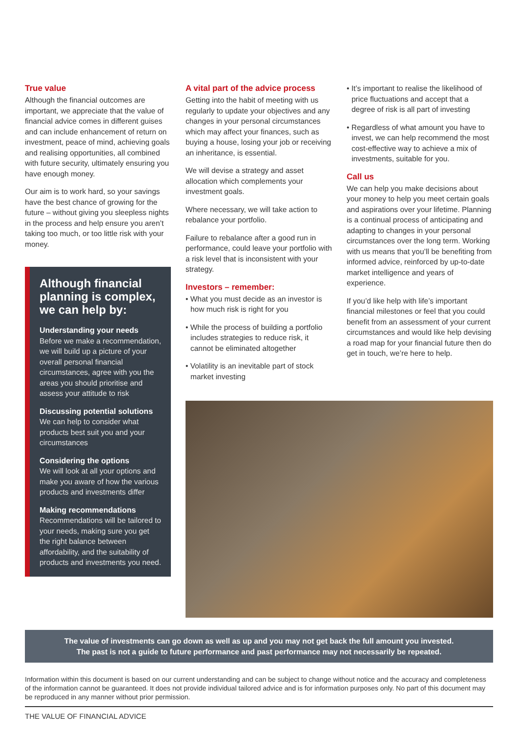True value
Although the financial outcomes are important, we appreciate that the value of financial advice comes in different guises and can include enhancement of return on investment, peace of mind, achieving goals and realising opportunities, all combined with future security, ultimately ensuring you have enough money.
Our aim is to work hard, so your savings have the best chance of growing for the future – without giving you sleepless nights in the process and help ensure you aren’t taking too much, or too little risk with your money.
Although financial planning is complex, we can help by:
Understanding your needs
Before we make a recommendation, we will build up a picture of your overall personal financial circumstances, agree with you the areas you should prioritise and assess your attitude to risk
Discussing potential solutions
We can help to consider what products best suit you and your circumstances
Considering the options
We will look at all your options and make you aware of how the various products and investments differ
Making recommendations
Recommendations will be tailored to your needs, making sure you get the right balance between affordability, and the suitability of products and investments you need.
A vital part of the advice process
Getting into the habit of meeting with us regularly to update your objectives and any changes in your personal circumstances which may affect your finances, such as buying a house, losing your job or receiving an inheritance, is essential.
We will devise a strategy and asset allocation which complements your investment goals.
Where necessary, we will take action to rebalance your portfolio.
Failure to rebalance after a good run in performance, could leave your portfolio with a risk level that is inconsistent with your strategy.
Investors – remember:
• What you must decide as an investor is how much risk is right for you
• While the process of building a portfolio includes strategies to reduce risk, it cannot be eliminated altogether
• Volatility is an inevitable part of stock market investing
• It’s important to realise the likelihood of price fluctuations and accept that a degree of risk is all part of investing
• Regardless of what amount you have to invest, we can help recommend the most cost-effective way to achieve a mix of investments, suitable for you.
Call us
We can help you make decisions about your money to help you meet certain goals and aspirations over your lifetime. Planning is a continual process of anticipating and adapting to changes in your personal circumstances over the long term. Working with us means that you’ll be benefiting from informed advice, reinforced by up-to-date market intelligence and years of experience.
If you’d like help with life’s important financial milestones or feel that you could benefit from an assessment of your current circumstances and would like help devising a road map for your financial future then do get in touch, we’re here to help.
The value of investments can go down as well as up and you may not get back the full amount you invested.
The past is not a guide to future performance and past performance may not necessarily be repeated.
Information within this document is based on our current understanding and can be subject to change without notice and the accuracy and completeness of the information cannot be guaranteed. It does not provide individual tailored advice and is for information purposes only. No part of this document may be reproduced in any manner without prior permission.
THE VALUE OF FINANCIAL ADVICE